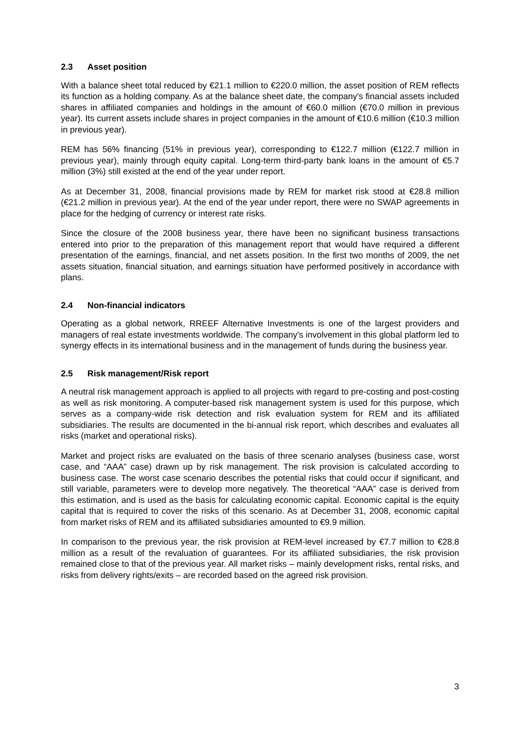2.3 Asset position
With a balance sheet total reduced by €21.1 million to €220.0 million, the asset position of REM reflects its function as a holding company. As at the balance sheet date, the company's financial assets included shares in affiliated companies and holdings in the amount of €60.0 million (€70.0 million in previous year). Its current assets include shares in project companies in the amount of €10.6 million (€10.3 million in previous year).
REM has 56% financing (51% in previous year), corresponding to €122.7 million (€122.7 million in previous year), mainly through equity capital. Long-term third-party bank loans in the amount of €5.7 million (3%) still existed at the end of the year under report.
As at December 31, 2008, financial provisions made by REM for market risk stood at €28.8 million (€21.2 million in previous year). At the end of the year under report, there were no SWAP agreements in place for the hedging of currency or interest rate risks.
Since the closure of the 2008 business year, there have been no significant business transactions entered into prior to the preparation of this management report that would have required a different presentation of the earnings, financial, and net assets position. In the first two months of 2009, the net assets situation, financial situation, and earnings situation have performed positively in accordance with plans.
2.4 Non-financial indicators
Operating as a global network, RREEF Alternative Investments is one of the largest providers and managers of real estate investments worldwide. The company's involvement in this global platform led to synergy effects in its international business and in the management of funds during the business year.
2.5 Risk management/Risk report
A neutral risk management approach is applied to all projects with regard to pre-costing and post-costing as well as risk monitoring. A computer-based risk management system is used for this purpose, which serves as a company-wide risk detection and risk evaluation system for REM and its affiliated subsidiaries. The results are documented in the bi-annual risk report, which describes and evaluates all risks (market and operational risks).
Market and project risks are evaluated on the basis of three scenario analyses (business case, worst case, and “AAA” case) drawn up by risk management. The risk provision is calculated according to business case. The worst case scenario describes the potential risks that could occur if significant, and still variable, parameters were to develop more negatively. The theoretical “AAA” case is derived from this estimation, and is used as the basis for calculating economic capital. Economic capital is the equity capital that is required to cover the risks of this scenario. As at December 31, 2008, economic capital from market risks of REM and its affiliated subsidiaries amounted to €9.9 million.
In comparison to the previous year, the risk provision at REM-level increased by €7.7 million to €28.8 million as a result of the revaluation of guarantees. For its affiliated subsidiaries, the risk provision remained close to that of the previous year. All market risks – mainly development risks, rental risks, and risks from delivery rights/exits – are recorded based on the agreed risk provision.
3